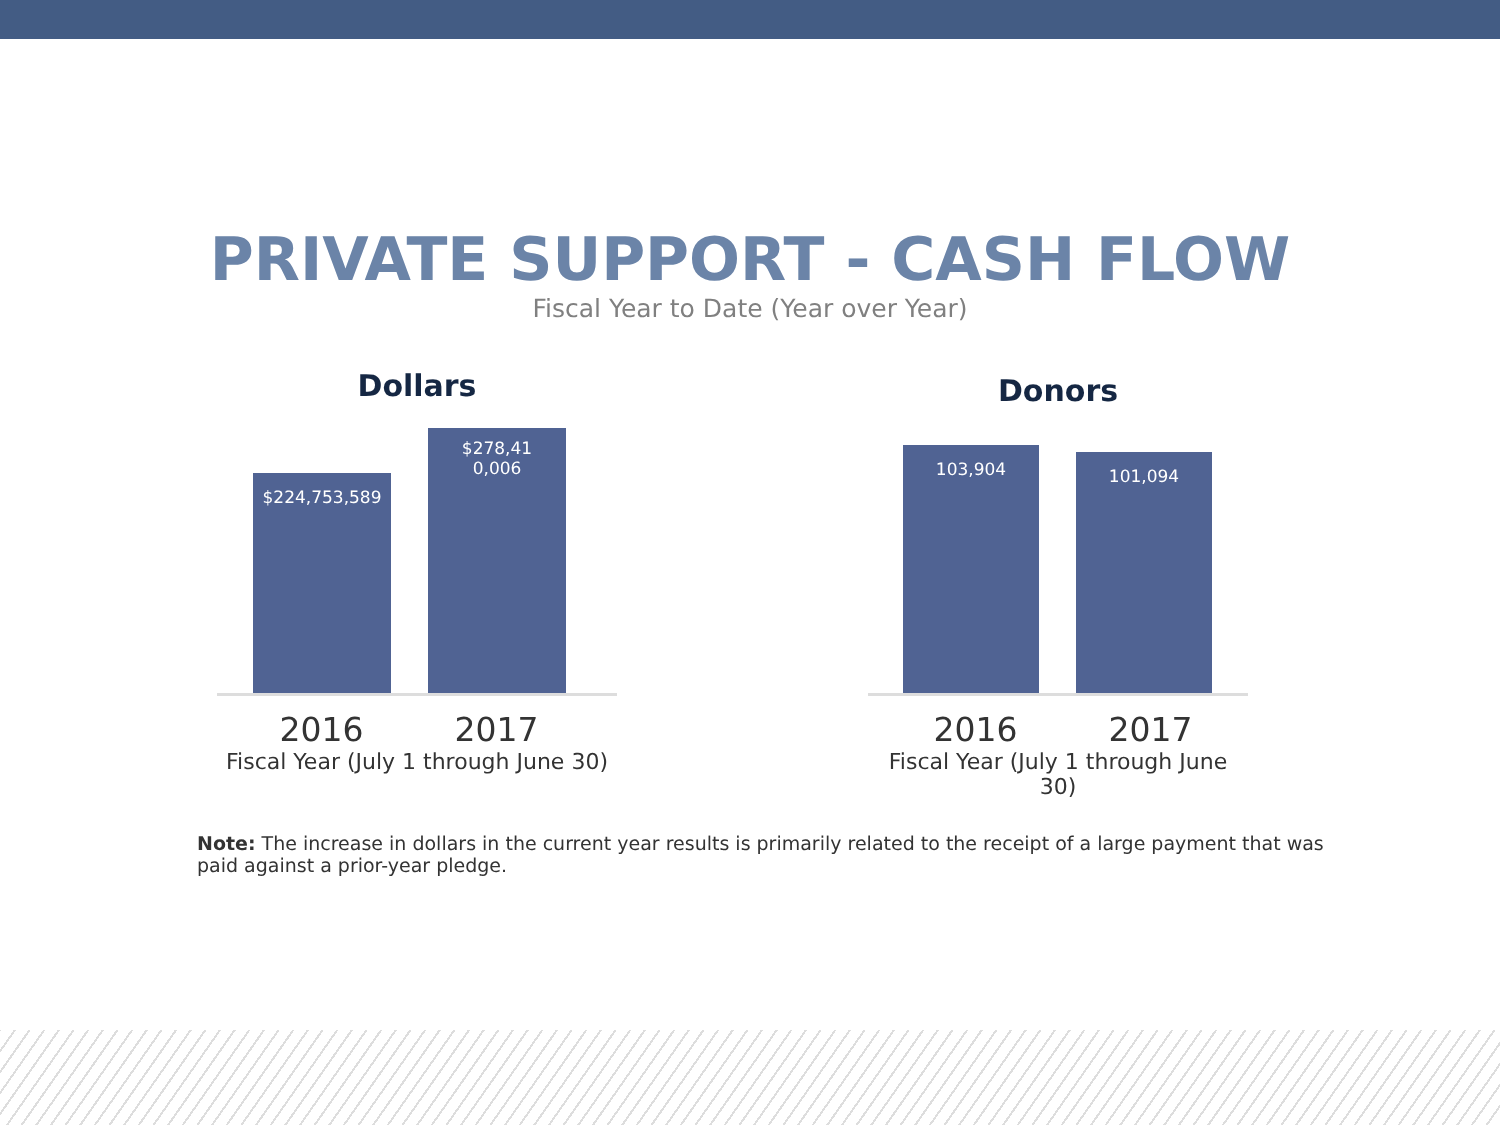PRIVATE SUPPORT - CASH FLOW
Fiscal Year to Date (Year over Year)
Dollars
$224,753,589
$278,41
0,006
2016 2017
Fiscal Year (July 1 through June 30)
Donors
103,904 101,094
2016 2017
Fiscal Year (July 1 through June 30)
Note: The increase in dollars in the current year results is primarily related to the receipt of a large payment that was paid against a prior-year pledge.